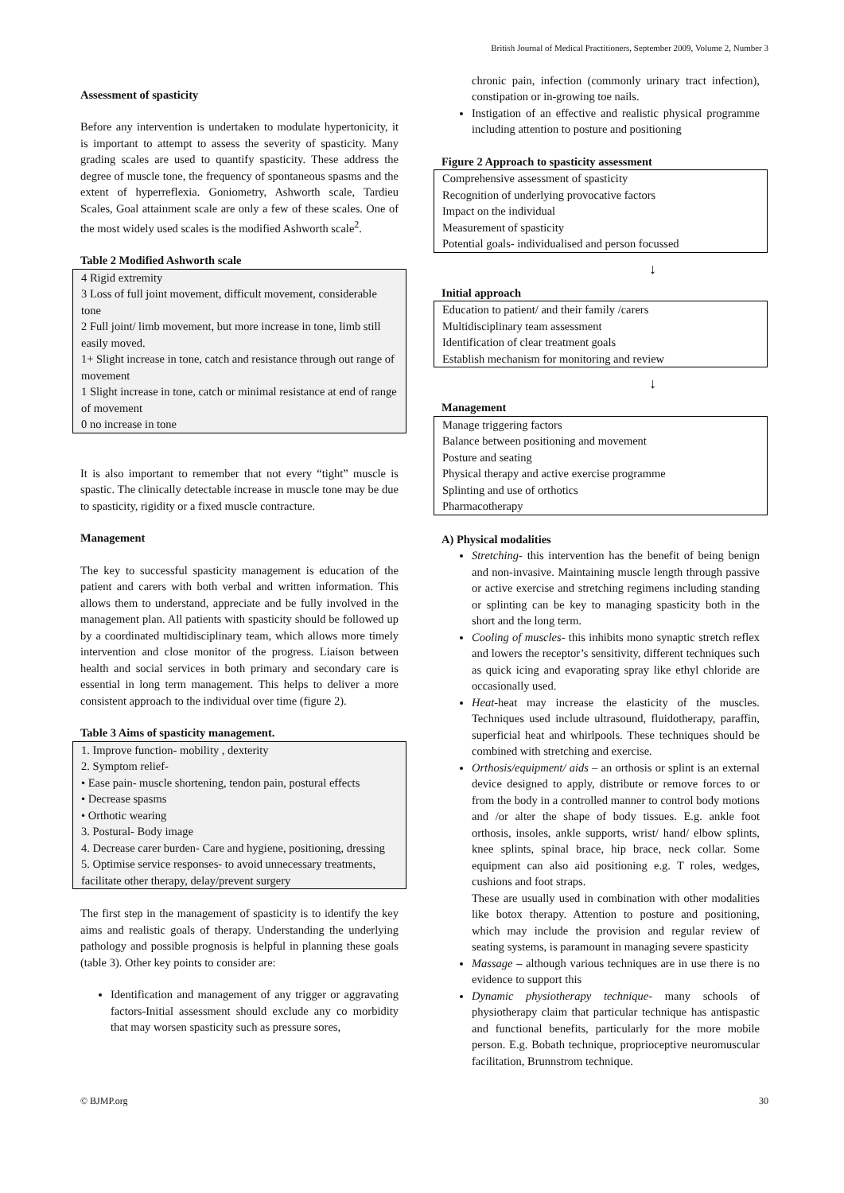British Journal of Medical Practitioners, September 2009, Volume 2, Number 3
Assessment of spasticity
Before any intervention is undertaken to modulate hypertonicity, it is important to attempt to assess the severity of spasticity. Many grading scales are used to quantify spasticity. These address the degree of muscle tone, the frequency of spontaneous spasms and the extent of hyperreflexia. Goniometry, Ashworth scale, Tardieu Scales, Goal attainment scale are only a few of these scales. One of the most widely used scales is the modified Ashworth scale<sup>2</sup>.
Table 2 Modified Ashworth scale
4 Rigid extremity
3 Loss of full joint movement, difficult movement, considerable tone
2 Full joint/ limb movement, but more increase in tone, limb still easily moved.
1+ Slight increase in tone, catch and resistance through out range of movement
1 Slight increase in tone, catch or minimal resistance at end of range of movement
0 no increase in tone
It is also important to remember that not every “tight” muscle is spastic. The clinically detectable increase in muscle tone may be due to spasticity, rigidity or a fixed muscle contracture.
Management
The key to successful spasticity management is education of the patient and carers with both verbal and written information. This allows them to understand, appreciate and be fully involved in the management plan. All patients with spasticity should be followed up by a coordinated multidisciplinary team, which allows more timely intervention and close monitor of the progress. Liaison between health and social services in both primary and secondary care is essential in long term management. This helps to deliver a more consistent approach to the individual over time (figure 2).
Table 3 Aims of spasticity management.
1. Improve function- mobility , dexterity
2. Symptom relief-
• Ease pain- muscle shortening, tendon pain, postural effects
• Decrease spasms
• Orthotic wearing
3. Postural- Body image
4. Decrease carer burden- Care and hygiene, positioning, dressing
5. Optimise service responses- to avoid unnecessary treatments, facilitate other therapy, delay/prevent surgery
The first step in the management of spasticity is to identify the key aims and realistic goals of therapy. Understanding the underlying pathology and possible prognosis is helpful in planning these goals (table 3). Other key points to consider are:
Identification and management of any trigger or aggravating factors-Initial assessment should exclude any co morbidity that may worsen spasticity such as pressure sores,
chronic pain, infection (commonly urinary tract infection), constipation or in-growing toe nails.
Instigation of an effective and realistic physical programme including attention to posture and positioning
Figure 2 Approach to spasticity assessment
Comprehensive assessment of spasticity
Recognition of underlying provocative factors
Impact on the individual
Measurement of spasticity
Potential goals- individualised and person focussed
↓
Initial approach
Education to patient/ and their family /carers
Multidisciplinary team assessment
Identification of clear treatment goals
Establish mechanism for monitoring and review
↓
Management
Manage triggering factors
Balance between positioning and movement
Posture and seating
Physical therapy and active exercise programme
Splinting and use of orthotics
Pharmacotherapy
A) Physical modalities
Stretching- this intervention has the benefit of being benign and non-invasive. Maintaining muscle length through passive or active exercise and stretching regimens including standing or splinting can be key to managing spasticity both in the short and the long term.
Cooling of muscles- this inhibits mono synaptic stretch reflex and lowers the receptor’s sensitivity, different techniques such as quick icing and evaporating spray like ethyl chloride are occasionally used.
Heat-heat may increase the elasticity of the muscles. Techniques used include ultrasound, fluidotherapy, paraffin, superficial heat and whirlpools. These techniques should be combined with stretching and exercise.
Orthosis/equipment/ aids – an orthosis or splint is an external device designed to apply, distribute or remove forces to or from the body in a controlled manner to control body motions and /or alter the shape of body tissues. E.g. ankle foot orthosis, insoles, ankle supports, wrist/ hand/ elbow splints, knee splints, spinal brace, hip brace, neck collar. Some equipment can also aid positioning e.g. T roles, wedges, cushions and foot straps.
These are usually used in combination with other modalities like botox therapy. Attention to posture and positioning, which may include the provision and regular review of seating systems, is paramount in managing severe spasticity
Massage – although various techniques are in use there is no evidence to support this
Dynamic physiotherapy technique- many schools of physiotherapy claim that particular technique has antispastic and functional benefits, particularly for the more mobile person. E.g. Bobath technique, proprioceptive neuromuscular facilitation, Brunnstrom technique.
© BJMP.org 30